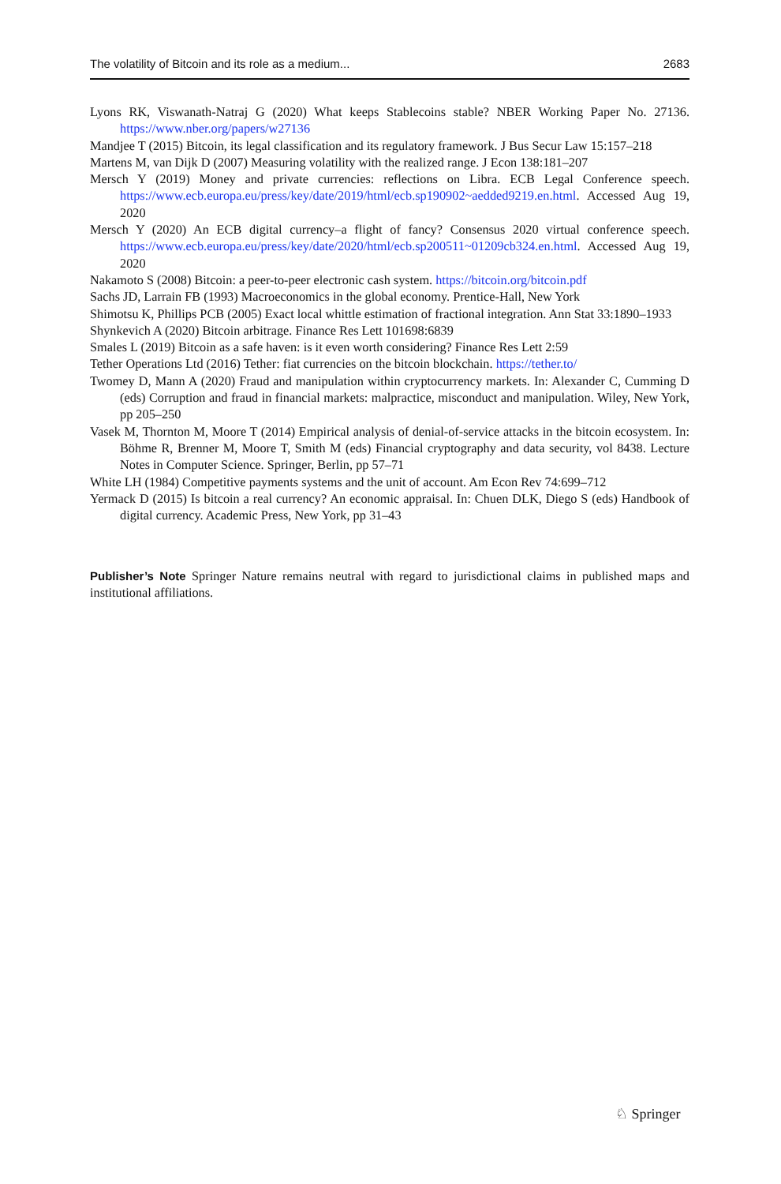The volatility of Bitcoin and its role as a medium... 2683
Lyons RK, Viswanath-Natraj G (2020) What keeps Stablecoins stable? NBER Working Paper No. 27136. https://www.nber.org/papers/w27136
Mandjee T (2015) Bitcoin, its legal classification and its regulatory framework. J Bus Secur Law 15:157–218
Martens M, van Dijk D (2007) Measuring volatility with the realized range. J Econ 138:181–207
Mersch Y (2019) Money and private currencies: reflections on Libra. ECB Legal Conference speech. https://www.ecb.europa.eu/press/key/date/2019/html/ecb.sp190902~aedded9219.en.html. Accessed Aug 19, 2020
Mersch Y (2020) An ECB digital currency–a flight of fancy? Consensus 2020 virtual conference speech. https://www.ecb.europa.eu/press/key/date/2020/html/ecb.sp200511~01209cb324.en.html. Accessed Aug 19, 2020
Nakamoto S (2008) Bitcoin: a peer-to-peer electronic cash system. https://bitcoin.org/bitcoin.pdf
Sachs JD, Larrain FB (1993) Macroeconomics in the global economy. Prentice-Hall, New York
Shimotsu K, Phillips PCB (2005) Exact local whittle estimation of fractional integration. Ann Stat 33:1890–1933
Shynkevich A (2020) Bitcoin arbitrage. Finance Res Lett 101698:6839
Smales L (2019) Bitcoin as a safe haven: is it even worth considering? Finance Res Lett 2:59
Tether Operations Ltd (2016) Tether: fiat currencies on the bitcoin blockchain. https://tether.to/
Twomey D, Mann A (2020) Fraud and manipulation within cryptocurrency markets. In: Alexander C, Cumming D (eds) Corruption and fraud in financial markets: malpractice, misconduct and manipulation. Wiley, New York, pp 205–250
Vasek M, Thornton M, Moore T (2014) Empirical analysis of denial-of-service attacks in the bitcoin ecosystem. In: Böhme R, Brenner M, Moore T, Smith M (eds) Financial cryptography and data security, vol 8438. Lecture Notes in Computer Science. Springer, Berlin, pp 57–71
White LH (1984) Competitive payments systems and the unit of account. Am Econ Rev 74:699–712
Yermack D (2015) Is bitcoin a real currency? An economic appraisal. In: Chuen DLK, Diego S (eds) Handbook of digital currency. Academic Press, New York, pp 31–43
Publisher’s Note Springer Nature remains neutral with regard to jurisdictional claims in published maps and institutional affiliations.
♘ Springer